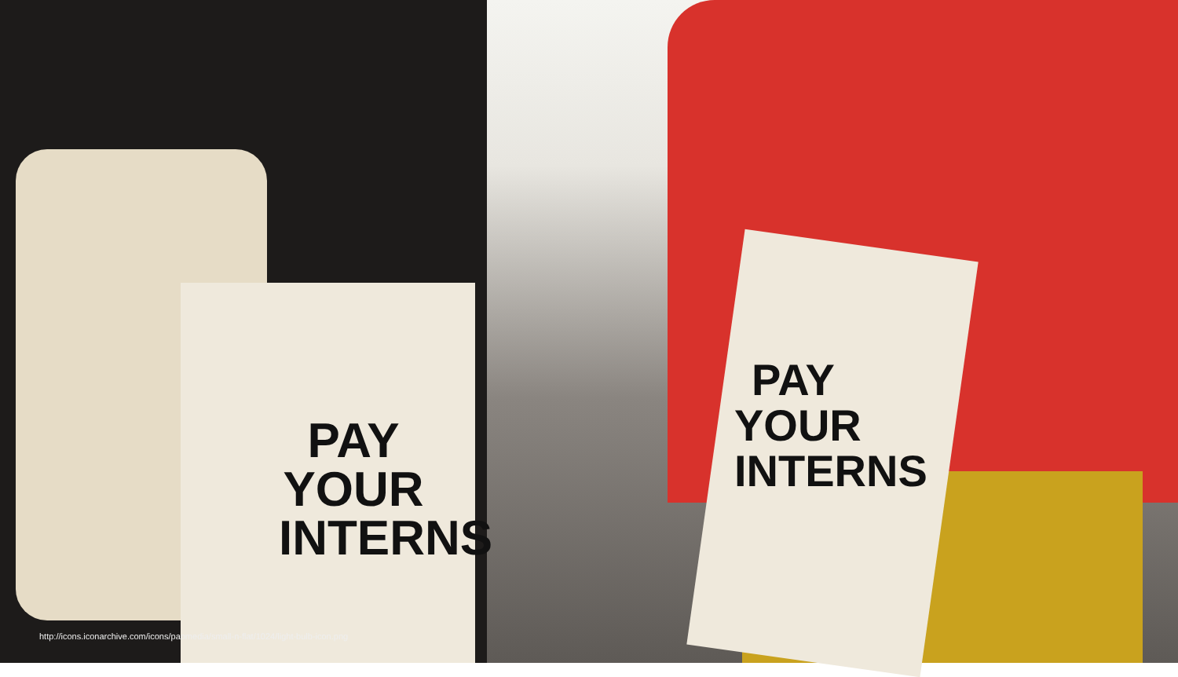PAY YOUR INTERNS
PAY YOUR INTERNS
http://icons.iconarchive.com/icons/paomedia/small-n-flat/1024/light-bulb-icon.png